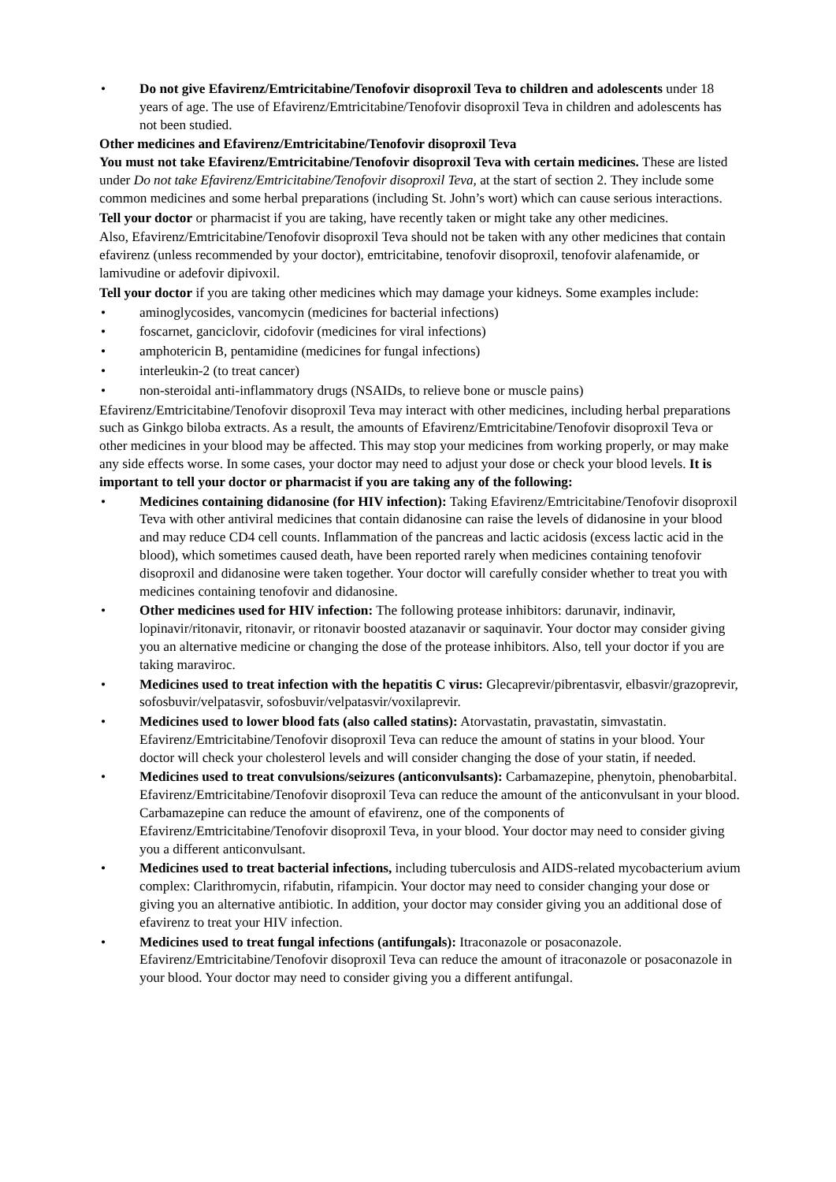• Do not give Efavirenz/Emtricitabine/Tenofovir disoproxil Teva to children and adolescents under 18 years of age. The use of Efavirenz/Emtricitabine/Tenofovir disoproxil Teva in children and adolescents has not been studied.
Other medicines and Efavirenz/Emtricitabine/Tenofovir disoproxil Teva
You must not take Efavirenz/Emtricitabine/Tenofovir disoproxil Teva with certain medicines. These are listed under Do not take Efavirenz/Emtricitabine/Tenofovir disoproxil Teva, at the start of section 2. They include some common medicines and some herbal preparations (including St. John’s wort) which can cause serious interactions.
Tell your doctor or pharmacist if you are taking, have recently taken or might take any other medicines.
Also, Efavirenz/Emtricitabine/Tenofovir disoproxil Teva should not be taken with any other medicines that contain efavirenz (unless recommended by your doctor), emtricitabine, tenofovir disoproxil, tenofovir alafenamide, or lamivudine or adefovir dipivoxil.
Tell your doctor if you are taking other medicines which may damage your kidneys. Some examples include:
• aminoglycosides, vancomycin (medicines for bacterial infections)
• foscarnet, ganciclovir, cidofovir (medicines for viral infections)
• amphotericin B, pentamidine (medicines for fungal infections)
• interleukin-2 (to treat cancer)
• non-steroidal anti-inflammatory drugs (NSAIDs, to relieve bone or muscle pains)
Efavirenz/Emtricitabine/Tenofovir disoproxil Teva may interact with other medicines, including herbal preparations such as Ginkgo biloba extracts. As a result, the amounts of Efavirenz/Emtricitabine/Tenofovir disoproxil Teva or other medicines in your blood may be affected. This may stop your medicines from working properly, or may make any side effects worse. In some cases, your doctor may need to adjust your dose or check your blood levels. It is important to tell your doctor or pharmacist if you are taking any of the following:
• Medicines containing didanosine (for HIV infection): Taking Efavirenz/Emtricitabine/Tenofovir disoproxil Teva with other antiviral medicines that contain didanosine can raise the levels of didanosine in your blood and may reduce CD4 cell counts. Inflammation of the pancreas and lactic acidosis (excess lactic acid in the blood), which sometimes caused death, have been reported rarely when medicines containing tenofovir disoproxil and didanosine were taken together. Your doctor will carefully consider whether to treat you with medicines containing tenofovir and didanosine.
• Other medicines used for HIV infection: The following protease inhibitors: darunavir, indinavir, lopinavir/ritonavir, ritonavir, or ritonavir boosted atazanavir or saquinavir. Your doctor may consider giving you an alternative medicine or changing the dose of the protease inhibitors. Also, tell your doctor if you are taking maraviroc.
• Medicines used to treat infection with the hepatitis C virus: Glecaprevir/pibrentasvir, elbasvir/grazoprevir, sofosbuvir/velpatasvir, sofosbuvir/velpatasvir/voxilaprevir.
• Medicines used to lower blood fats (also called statins): Atorvastatin, pravastatin, simvastatin. Efavirenz/Emtricitabine/Tenofovir disoproxil Teva can reduce the amount of statins in your blood. Your doctor will check your cholesterol levels and will consider changing the dose of your statin, if needed.
• Medicines used to treat convulsions/seizures (anticonvulsants): Carbamazepine, phenytoin, phenobarbital. Efavirenz/Emtricitabine/Tenofovir disoproxil Teva can reduce the amount of the anticonvulsant in your blood. Carbamazepine can reduce the amount of efavirenz, one of the components of Efavirenz/Emtricitabine/Tenofovir disoproxil Teva, in your blood. Your doctor may need to consider giving you a different anticonvulsant.
• Medicines used to treat bacterial infections, including tuberculosis and AIDS-related mycobacterium avium complex: Clarithromycin, rifabutin, rifampicin. Your doctor may need to consider changing your dose or giving you an alternative antibiotic. In addition, your doctor may consider giving you an additional dose of efavirenz to treat your HIV infection.
• Medicines used to treat fungal infections (antifungals): Itraconazole or posaconazole. Efavirenz/Emtricitabine/Tenofovir disoproxil Teva can reduce the amount of itraconazole or posaconazole in your blood. Your doctor may need to consider giving you a different antifungal.